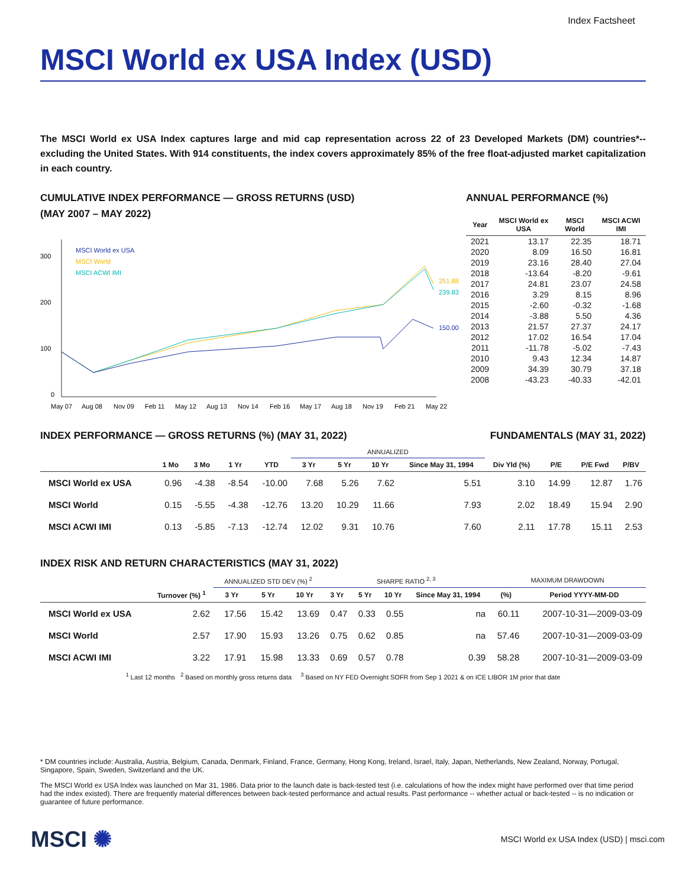Index Factsheet
MSCI World ex USA Index (USD)
The MSCI World ex USA Index captures large and mid cap representation across 22 of 23 Developed Markets (DM) countries*--excluding the United States. With 914 constituents, the index covers approximately 85% of the free float-adjusted market capitalization in each country.
CUMULATIVE INDEX PERFORMANCE — GROSS RETURNS (USD)
(MAY 2007 – MAY 2022)
300
200
100
0
MSCI World ex USA
MSCI World
MSCI ACWI IMI
251.88
239.83
150.00
May 07
Aug 08
Nov 09
Feb 11
May 12
Aug 13
Nov 14
Feb 16
May 17
Aug 18
Nov 19
Feb 21
May 22
ANNUAL PERFORMANCE (%)
| Year | MSCI World ex USA | MSCI World | MSCI ACWI IMI |
| --- | --- | --- | --- |
| 2021 | 13.17 | 22.35 | 18.71 |
| 2020 | 8.09 | 16.50 | 16.81 |
| 2019 | 23.16 | 28.40 | 27.04 |
| 2018 | -13.64 | -8.20 | -9.61 |
| 2017 | 24.81 | 23.07 | 24.58 |
| 2016 | 3.29 | 8.15 | 8.96 |
| 2015 | -2.60 | -0.32 | -1.68 |
| 2014 | -3.88 | 5.50 | 4.36 |
| 2013 | 21.57 | 27.37 | 24.17 |
| 2012 | 17.02 | 16.54 | 17.04 |
| 2011 | -11.78 | -5.02 | -7.43 |
| 2010 | 9.43 | 12.34 | 14.87 |
| 2009 | 34.39 | 30.79 | 37.18 |
| 2008 | -43.23 | -40.33 | -42.01 |
INDEX PERFORMANCE — GROSS RETURNS (%) (MAY 31, 2022)
FUNDAMENTALS (MAY 31, 2022)
| | | | | | ANNUALIZED | | | | | | | |
| --- | --- | --- | --- | --- | --- | --- | --- | --- | --- | --- | --- | --- |
| | 1 Mo | 3 Mo | 1 Yr | YTD | 3 Yr | 5 Yr | 10 Yr | Since May 31, 1994 | Div Yld (%) | P/E | P/E Fwd | P/BV |
| MSCI World ex USA | 0.96 | -4.38 | -8.54 | -10.00 | 7.68 | 5.26 | 7.62 | 5.51 | 3.10 | 14.99 | 12.87 | 1.76 |
| MSCI World | 0.15 | -5.55 | -4.38 | -12.76 | 13.20 | 10.29 | 11.66 | 7.93 | 2.02 | 18.49 | 15.94 | 2.90 |
| MSCI ACWI IMI | 0.13 | -5.85 | -7.13 | -12.74 | 12.02 | 9.31 | 10.76 | 7.60 | 2.11 | 17.78 | 15.11 | 2.53 |
INDEX RISK AND RETURN CHARACTERISTICS (MAY 31, 2022)
| | | ANNUALIZED STD DEV (%) <sup>2</sup> | | | SHARPE RATIO <sup>2, 3</sup> | | | | MAXIMUM DRAWDOWN | |
| --- | --- | --- | --- | --- | --- | --- | --- | --- | --- | --- |
| | Turnover (%) <sup>1</sup> | 3 Yr | 5 Yr | 10 Yr | 3 Yr | 5 Yr | 10 Yr | Since May 31, 1994 | (%) | Period YYYY-MM-DD |
| MSCI World ex USA | 2.62 | 17.56 | 15.42 | 13.69 | 0.47 | 0.33 | 0.55 | na | 60.11 | 2007-10-31—2009-03-09 |
| MSCI World | 2.57 | 17.90 | 15.93 | 13.26 | 0.75 | 0.62 | 0.85 | na | 57.46 | 2007-10-31—2009-03-09 |
| MSCI ACWI IMI | 3.22 | 17.91 | 15.98 | 13.33 | 0.69 | 0.57 | 0.78 | 0.39 | 58.28 | 2007-10-31—2009-03-09 |
<sup>1</sup> Last 12 months <sup>2</sup> Based on monthly gross returns data <sup>3</sup> Based on NY FED Overnight SOFR from Sep 1 2021 & on ICE LIBOR 1M prior that date
* DM countries include: Australia, Austria, Belgium, Canada, Denmark, Finland, France, Germany, Hong Kong, Ireland, Israel, Italy, Japan, Netherlands, New Zealand, Norway, Portugal, Singapore, Spain, Sweden, Switzerland and the UK.
The MSCI World ex USA Index was launched on Mar 31, 1986. Data prior to the launch date is back-tested test (i.e. calculations of how the index might have performed over that time period had the index existed). There are frequently material differences between back-tested performance and actual results. Past performance -- whether actual or back-tested -- is no indication or guarantee of future performance.
MSCI ✺ MSCI World ex USA Index (USD) | msci.com